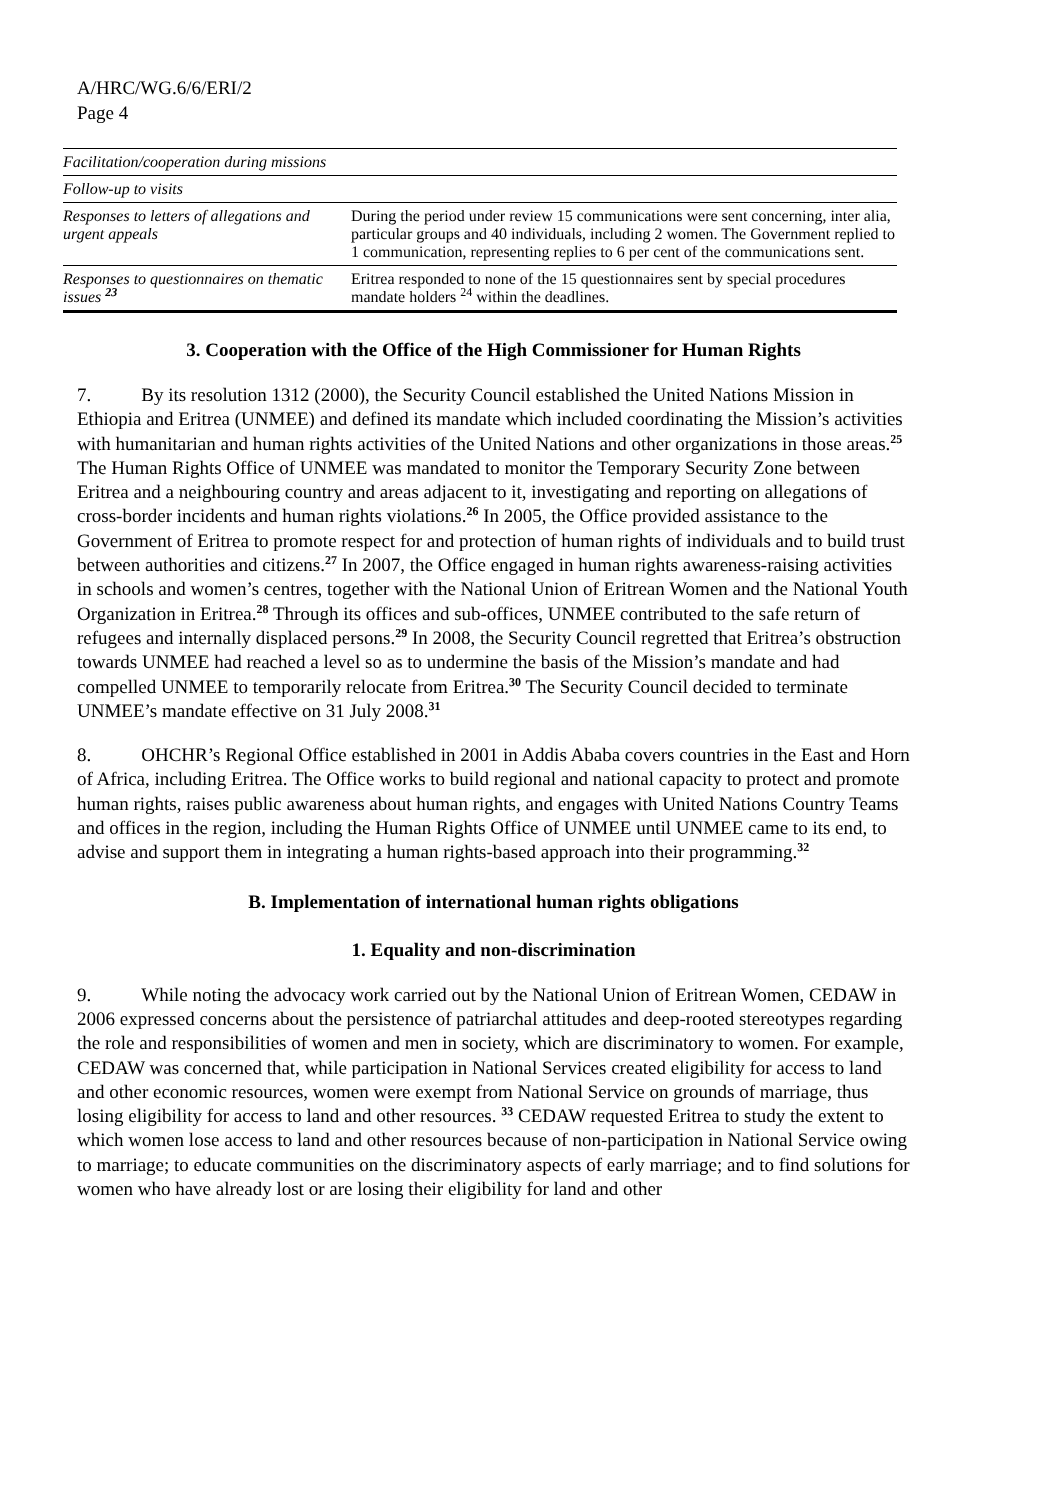A/HRC/WG.6/6/ERI/2
Page 4
| Facilitation/cooperation during missions | |
| Follow-up to visits | |
| Responses to letters of allegations and urgent appeals | During the period under review 15 communications were sent concerning, inter alia, particular groups and 40 individuals, including 2 women. The Government replied to 1 communication, representing replies to 6 per cent of the communications sent. |
| Responses to questionnaires on thematic issues <sup>23</sup> | Eritrea responded to none of the 15 questionnaires sent by special procedures mandate holders <sup>24</sup> within the deadlines. |
3. Cooperation with the Office of the High Commissioner for Human Rights
7. By its resolution 1312 (2000), the Security Council established the United Nations Mission in Ethiopia and Eritrea (UNMEE) and defined its mandate which included coordinating the Mission’s activities with humanitarian and human rights activities of the United Nations and other organizations in those areas.<sup>25</sup> The Human Rights Office of UNMEE was mandated to monitor the Temporary Security Zone between Eritrea and a neighbouring country and areas adjacent to it, investigating and reporting on allegations of cross-border incidents and human rights violations.<sup>26</sup> In 2005, the Office provided assistance to the Government of Eritrea to promote respect for and protection of human rights of individuals and to build trust between authorities and citizens.<sup>27</sup> In 2007, the Office engaged in human rights awareness-raising activities in schools and women’s centres, together with the National Union of Eritrean Women and the National Youth Organization in Eritrea.<sup>28</sup> Through its offices and sub-offices, UNMEE contributed to the safe return of refugees and internally displaced persons.<sup>29</sup> In 2008, the Security Council regretted that Eritrea’s obstruction towards UNMEE had reached a level so as to undermine the basis of the Mission’s mandate and had compelled UNMEE to temporarily relocate from Eritrea.<sup>30</sup> The Security Council decided to terminate UNMEE’s mandate effective on 31 July 2008.<sup>31</sup>
8. OHCHR’s Regional Office established in 2001 in Addis Ababa covers countries in the East and Horn of Africa, including Eritrea. The Office works to build regional and national capacity to protect and promote human rights, raises public awareness about human rights, and engages with United Nations Country Teams and offices in the region, including the Human Rights Office of UNMEE until UNMEE came to its end, to advise and support them in integrating a human rights-based approach into their programming.<sup>32</sup>
B. Implementation of international human rights obligations
1. Equality and non-discrimination
9. While noting the advocacy work carried out by the National Union of Eritrean Women, CEDAW in 2006 expressed concerns about the persistence of patriarchal attitudes and deep-rooted stereotypes regarding the role and responsibilities of women and men in society, which are discriminatory to women. For example, CEDAW was concerned that, while participation in National Services created eligibility for access to land and other economic resources, women were exempt from National Service on grounds of marriage, thus losing eligibility for access to land and other resources. <sup>33</sup> CEDAW requested Eritrea to study the extent to which women lose access to land and other resources because of non-participation in National Service owing to marriage; to educate communities on the discriminatory aspects of early marriage; and to find solutions for women who have already lost or are losing their eligibility for land and other